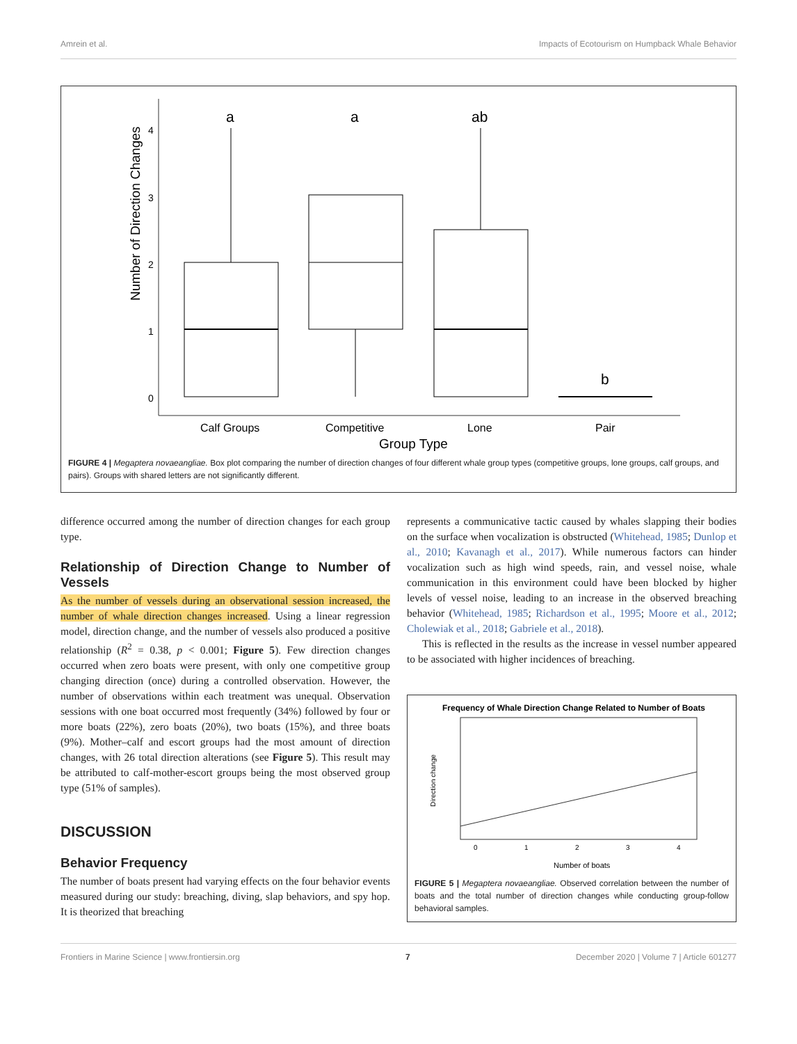Amrein et al. Impacts of Ecotourism on Humpback Whale Behavior
4
3
2
1
0
Number of Direction Changes
a
a
ab
b
Calf Groups
Competitive
Lone
Pair
Group Type
FIGURE 4 | Megaptera novaeangliae. Box plot comparing the number of direction changes of four different whale group types (competitive groups, lone groups, calf groups, and pairs). Groups with shared letters are not significantly different.
difference occurred among the number of direction changes for each group type.
Relationship of Direction Change to Number of Vessels
As the number of vessels during an observational session increased, the number of whale direction changes increased. Using a linear regression model, direction change, and the number of vessels also produced a positive relationship (R<sup>2</sup> = 0.38, p < 0.001; Figure 5). Few direction changes occurred when zero boats were present, with only one competitive group changing direction (once) during a controlled observation. However, the number of observations within each treatment was unequal. Observation sessions with one boat occurred most frequently (34%) followed by four or more boats (22%), zero boats (20%), two boats (15%), and three boats (9%). Mother–calf and escort groups had the most amount of direction changes, with 26 total direction alterations (see Figure 5). This result may be attributed to calf-mother-escort groups being the most observed group type (51% of samples).
DISCUSSION
Behavior Frequency
The number of boats present had varying effects on the four behavior events measured during our study: breaching, diving, slap behaviors, and spy hop. It is theorized that breaching
represents a communicative tactic caused by whales slapping their bodies on the surface when vocalization is obstructed (Whitehead, 1985; Dunlop et al., 2010; Kavanagh et al., 2017). While numerous factors can hinder vocalization such as high wind speeds, rain, and vessel noise, whale communication in this environment could have been blocked by higher levels of vessel noise, leading to an increase in the observed breaching behavior (Whitehead, 1985; Richardson et al., 1995; Moore et al., 2012; Cholewiak et al., 2018; Gabriele et al., 2018).
This is reflected in the results as the increase in vessel number appeared to be associated with higher incidences of breaching.
Frequency of Whale Direction Change Related to Number of Boats
Direction change
0
1
2
3
4
Number of boats
FIGURE 5 | Megaptera novaeangliae. Observed correlation between the number of boats and the total number of direction changes while conducting group-follow behavioral samples.
Frontiers in Marine Science | www.frontiersin.org 7 December 2020 | Volume 7 | Article 601277